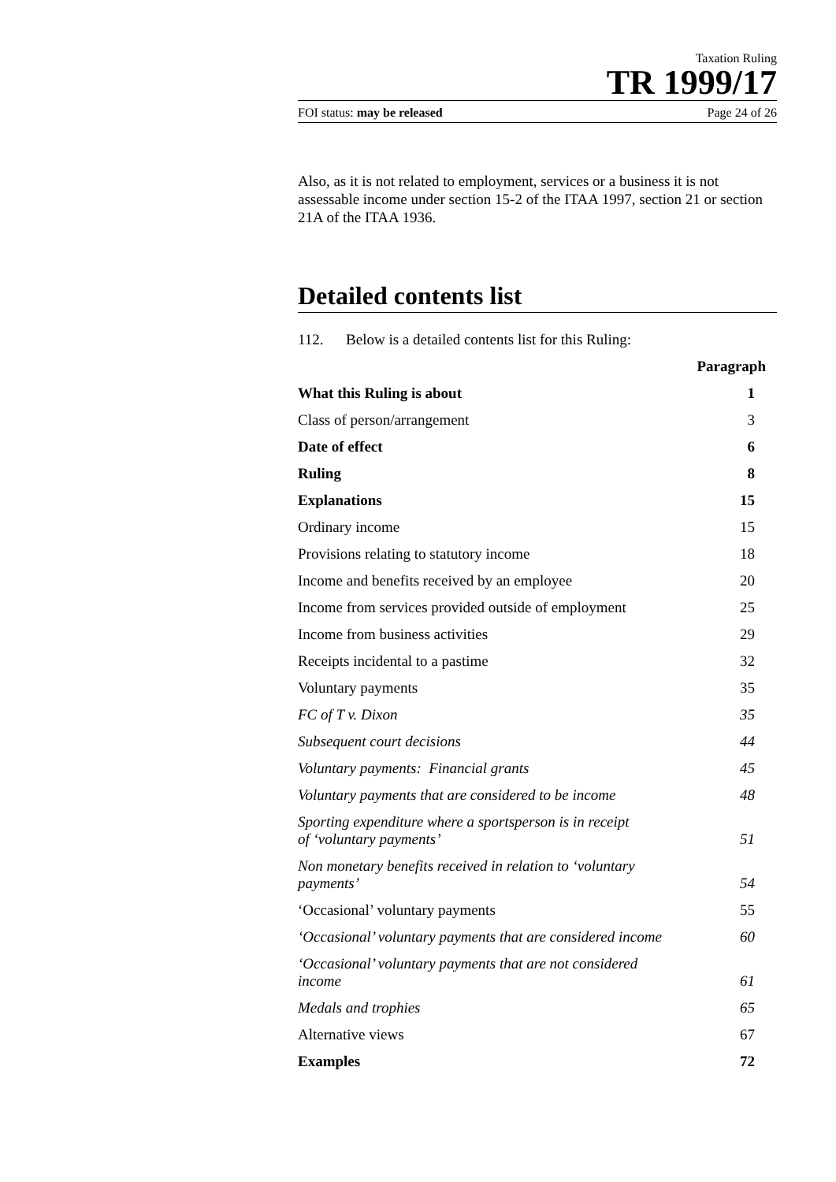Taxation Ruling
TR 1999/17
FOI status: may be released Page 24 of 26
Also, as it is not related to employment, services or a business it is not assessable income under section 15-2 of the ITAA 1997, section 21 or section 21A of the ITAA 1936.
Detailed contents list
112. Below is a detailed contents list for this Ruling:
| | Paragraph |
| --- | --- |
| What this Ruling is about | 1 |
| Class of person/arrangement | 3 |
| Date of effect | 6 |
| Ruling | 8 |
| Explanations | 15 |
| Ordinary income | 15 |
| Provisions relating to statutory income | 18 |
| Income and benefits received by an employee | 20 |
| Income from services provided outside of employment | 25 |
| Income from business activities | 29 |
| Receipts incidental to a pastime | 32 |
| Voluntary payments | 35 |
| FC of T v. Dixon | 35 |
| Subsequent court decisions | 44 |
| Voluntary payments: Financial grants | 45 |
| Voluntary payments that are considered to be income | 48 |
| Sporting expenditure where a sportsperson is in receipt of ‘voluntary payments’ | 51 |
| Non monetary benefits received in relation to ‘voluntary payments’ | 54 |
| ‘Occasional’ voluntary payments | 55 |
| ‘Occasional’ voluntary payments that are considered income | 60 |
| ‘Occasional’ voluntary payments that are not considered income | 61 |
| Medals and trophies | 65 |
| Alternative views | 67 |
| Examples | 72 |